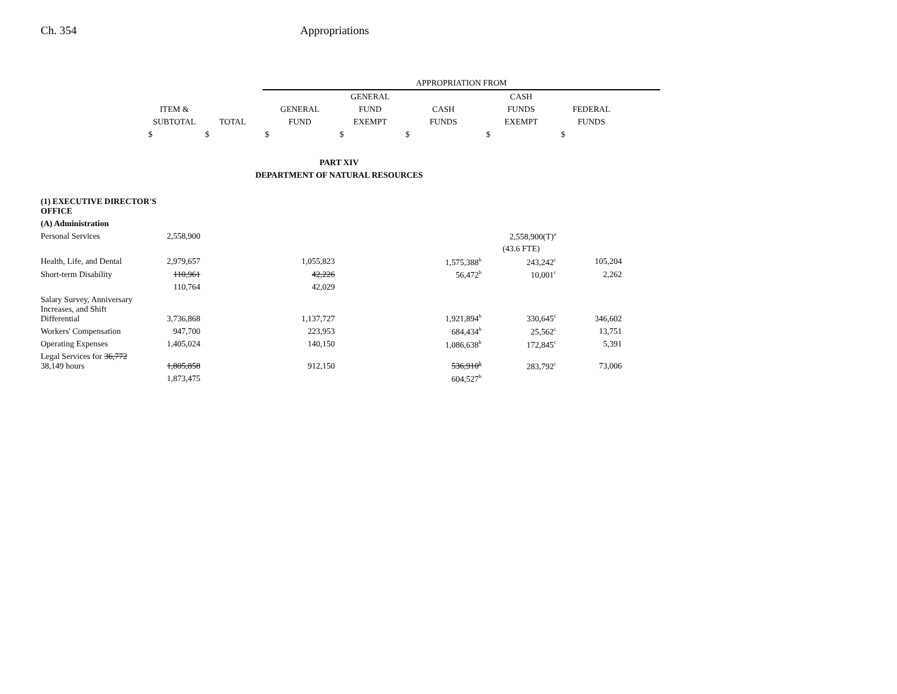Ch. 354 Appropriations
| | | | APPROPRIATION FROM | | | | | |
| --- | --- | --- | --- | --- | --- | --- | --- | --- |
| | | | | GENERAL | | CASH | | |
| | ITEM & | | GENERAL | FUND | CASH | FUNDS | FEDERAL | |
| | SUBTOTAL | TOTAL | FUND | EXEMPT | FUNDS | EXEMPT | FUNDS | |
| | $ | $ | $ | $ | $ | $ | $ | |
| PART XIV | | | | | | | | |
| DEPARTMENT OF NATURAL RESOURCES | | | | | | | | |
| (1) EXECUTIVE DIRECTOR'S OFFICE | | | | | | | | |
| (A) Administration | | | | | | | | |
| Personal Services | 2,558,900 | | | | | 2,558,900(T)<sup>a</sup> | | |
| | | | | | | (43.6 FTE) | | |
| Health, Life, and Dental | 2,979,657 | | 1,055,823 | | 1,575,388<sup>b</sup> | 243,242<sup>c</sup> | 105,204 | |
| Short-term Disability | 110,961 | | 42,226 | | 56,472<sup>b</sup> | 10,001<sup>c</sup> | 2,262 | |
| | 110,764 | | 42,029 | | | | | |
| Salary Survey, Anniversary Increases, and Shift Differential | 3,736,868 | | 1,137,727 | | 1,921,894<sup>b</sup> | 330,645<sup>c</sup> | 346,602 | |
| Workers' Compensation | 947,700 | | 223,953 | | 684,434<sup>b</sup> | 25,562<sup>c</sup> | 13,751 | |
| Operating Expenses | 1,405,024 | | 140,150 | | 1,086,638<sup>b</sup> | 172,845<sup>c</sup> | 5,391 | |
| Legal Services for 36,772 38,149 hours | 1,805,858 | | 912,150 | | 536,910<sup>b</sup> | 283,792<sup>c</sup> | 73,006 | |
| | 1,873,475 | | | | 604,527<sup>b</sup> | | | |